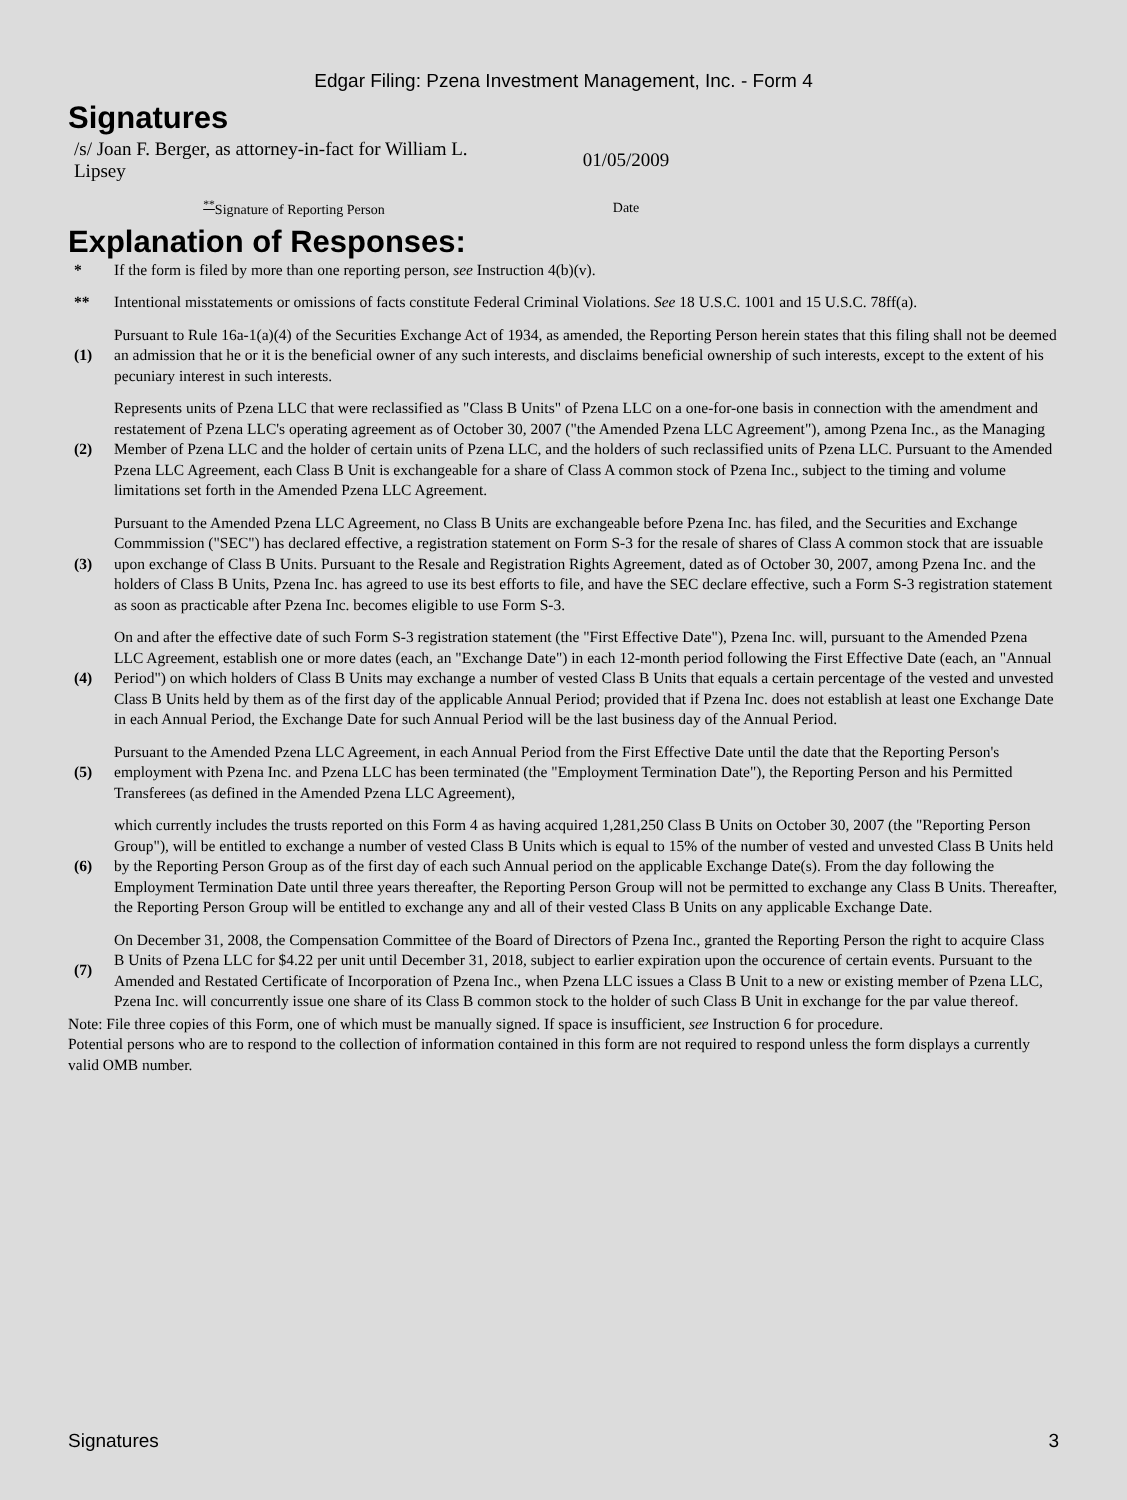Edgar Filing: Pzena Investment Management, Inc. - Form 4
Signatures
| /s/ Joan F. Berger, as attorney-in-fact for William L. Lipsey | 01/05/2009 | |
| <sup>**</sup> Signature of Reporting Person | Date | |
Explanation of Responses:
| * | If the form is filed by more than one reporting person, see Instruction 4(b)(v). |
| ** | Intentional misstatements or omissions of facts constitute Federal Criminal Violations. See 18 U.S.C. 1001 and 15 U.S.C. 78ff(a). |
| (1) | Pursuant to Rule 16a-1(a)(4) of the Securities Exchange Act of 1934, as amended, the Reporting Person herein states that this filing shall not be deemed an admission that he or it is the beneficial owner of any such interests, and disclaims beneficial ownership of such interests, except to the extent of his pecuniary interest in such interests. |
| (2) | Represents units of Pzena LLC that were reclassified as "Class B Units" of Pzena LLC on a one-for-one basis in connection with the amendment and restatement of Pzena LLC's operating agreement as of October 30, 2007 ("the Amended Pzena LLC Agreement"), among Pzena Inc., as the Managing Member of Pzena LLC and the holder of certain units of Pzena LLC, and the holders of such reclassified units of Pzena LLC. Pursuant to the Amended Pzena LLC Agreement, each Class B Unit is exchangeable for a share of Class A common stock of Pzena Inc., subject to the timing and volume limitations set forth in the Amended Pzena LLC Agreement. |
| (3) | Pursuant to the Amended Pzena LLC Agreement, no Class B Units are exchangeable before Pzena Inc. has filed, and the Securities and Exchange Commmission ("SEC") has declared effective, a registration statement on Form S-3 for the resale of shares of Class A common stock that are issuable upon exchange of Class B Units. Pursuant to the Resale and Registration Rights Agreement, dated as of October 30, 2007, among Pzena Inc. and the holders of Class B Units, Pzena Inc. has agreed to use its best efforts to file, and have the SEC declare effective, such a Form S-3 registration statement as soon as practicable after Pzena Inc. becomes eligible to use Form S-3. |
| (4) | On and after the effective date of such Form S-3 registration statement (the "First Effective Date"), Pzena Inc. will, pursuant to the Amended Pzena LLC Agreement, establish one or more dates (each, an "Exchange Date") in each 12-month period following the First Effective Date (each, an "Annual Period") on which holders of Class B Units may exchange a number of vested Class B Units that equals a certain percentage of the vested and unvested Class B Units held by them as of the first day of the applicable Annual Period; provided that if Pzena Inc. does not establish at least one Exchange Date in each Annual Period, the Exchange Date for such Annual Period will be the last business day of the Annual Period. |
| (5) | Pursuant to the Amended Pzena LLC Agreement, in each Annual Period from the First Effective Date until the date that the Reporting Person's employment with Pzena Inc. and Pzena LLC has been terminated (the "Employment Termination Date"), the Reporting Person and his Permitted Transferees (as defined in the Amended Pzena LLC Agreement), |
| (6) | which currently includes the trusts reported on this Form 4 as having acquired 1,281,250 Class B Units on October 30, 2007 (the "Reporting Person Group"), will be entitled to exchange a number of vested Class B Units which is equal to 15% of the number of vested and unvested Class B Units held by the Reporting Person Group as of the first day of each such Annual period on the applicable Exchange Date(s). From the day following the Employment Termination Date until three years thereafter, the Reporting Person Group will not be permitted to exchange any Class B Units. Thereafter, the Reporting Person Group will be entitled to exchange any and all of their vested Class B Units on any applicable Exchange Date. |
| (7) | On December 31, 2008, the Compensation Committee of the Board of Directors of Pzena Inc., granted the Reporting Person the right to acquire Class B Units of Pzena LLC for $4.22 per unit until December 31, 2018, subject to earlier expiration upon the occurence of certain events. Pursuant to the Amended and Restated Certificate of Incorporation of Pzena Inc., when Pzena LLC issues a Class B Unit to a new or existing member of Pzena LLC, Pzena Inc. will concurrently issue one share of its Class B common stock to the holder of such Class B Unit in exchange for the par value thereof. |
Note: File three copies of this Form, one of which must be manually signed. If space is insufficient, see Instruction 6 for procedure.
Potential persons who are to respond to the collection of information contained in this form are not required to respond unless the form displays a currently valid OMB number.
Signatures 3